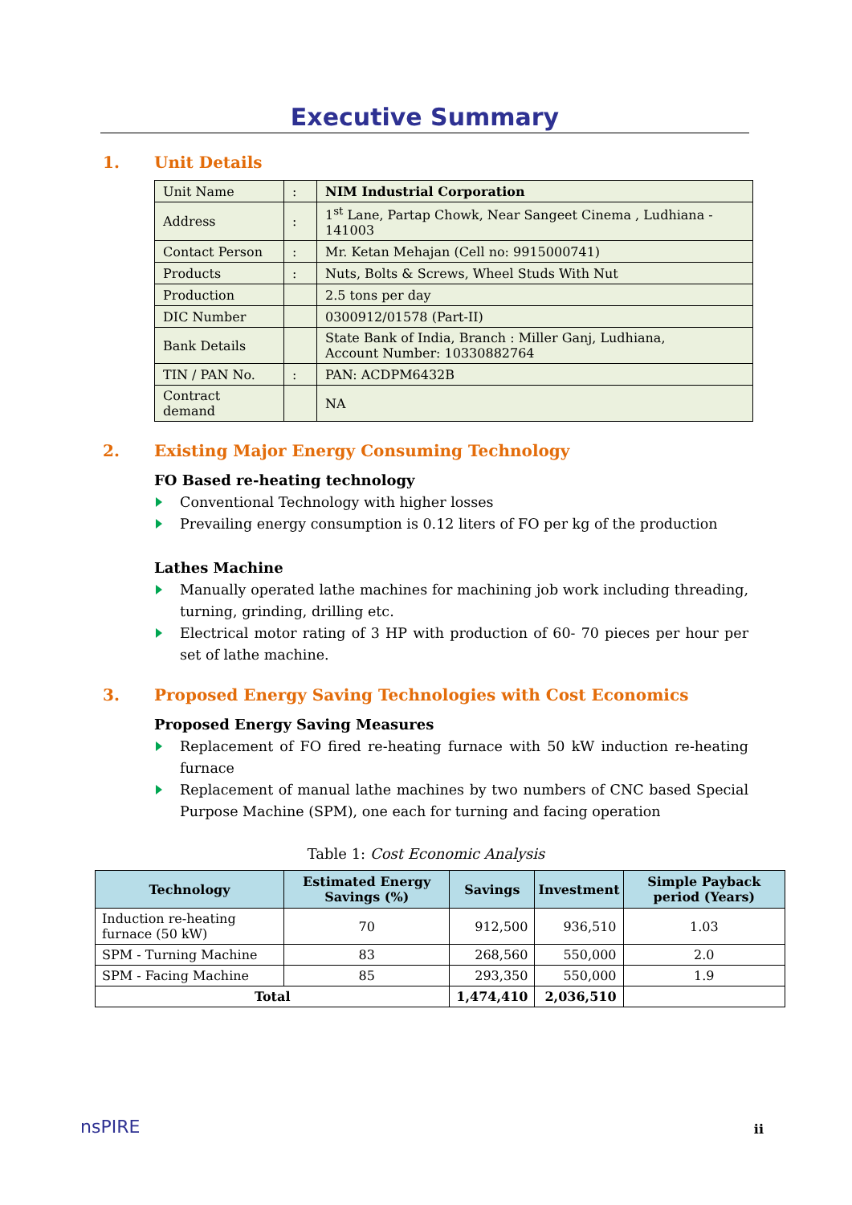Executive Summary
1. Unit Details
| Unit Name | : | NIM Industrial Corporation |
| Address | : | 1<sup>st</sup> Lane, Partap Chowk, Near Sangeet Cinema , Ludhiana - 141003 |
| Contact Person | : | Mr. Ketan Mehajan (Cell no: 9915000741) |
| Products | : | Nuts, Bolts & Screws, Wheel Studs With Nut |
| Production | | 2.5 tons per day |
| DIC Number | | 0300912/01578 (Part-II) |
| Bank Details | | State Bank of India, Branch : Miller Ganj, Ludhiana, Account Number: 10330882764 |
| TIN / PAN No. | : | PAN: ACDPM6432B |
| Contract demand | | NA |
2. Existing Major Energy Consuming Technology
FO Based re-heating technology
Conventional Technology with higher losses
Prevailing energy consumption is 0.12 liters of FO per kg of the production
Lathes Machine
Manually operated lathe machines for machining job work including threading, turning, grinding, drilling etc.
Electrical motor rating of 3 HP with production of 60- 70 pieces per hour per set of lathe machine.
3. Proposed Energy Saving Technologies with Cost Economics
Proposed Energy Saving Measures
Replacement of FO fired re-heating furnace with 50 kW induction re-heating furnace
Replacement of manual lathe machines by two numbers of CNC based Special Purpose Machine (SPM), one each for turning and facing operation
Table 1: Cost Economic Analysis
| Technology | Estimated Energy Savings (%) | Savings | Investment | Simple Payback period (Years) |
| --- | --- | --- | --- | --- |
| Induction re-heating furnace (50 kW) | 70 | 912,500 | 936,510 | 1.03 |
| SPM - Turning Machine | 83 | 268,560 | 550,000 | 2.0 |
| SPM - Facing Machine | 85 | 293,350 | 550,000 | 1.9 |
| Total | | 1,474,410 | 2,036,510 | |
nsPIRE
ii